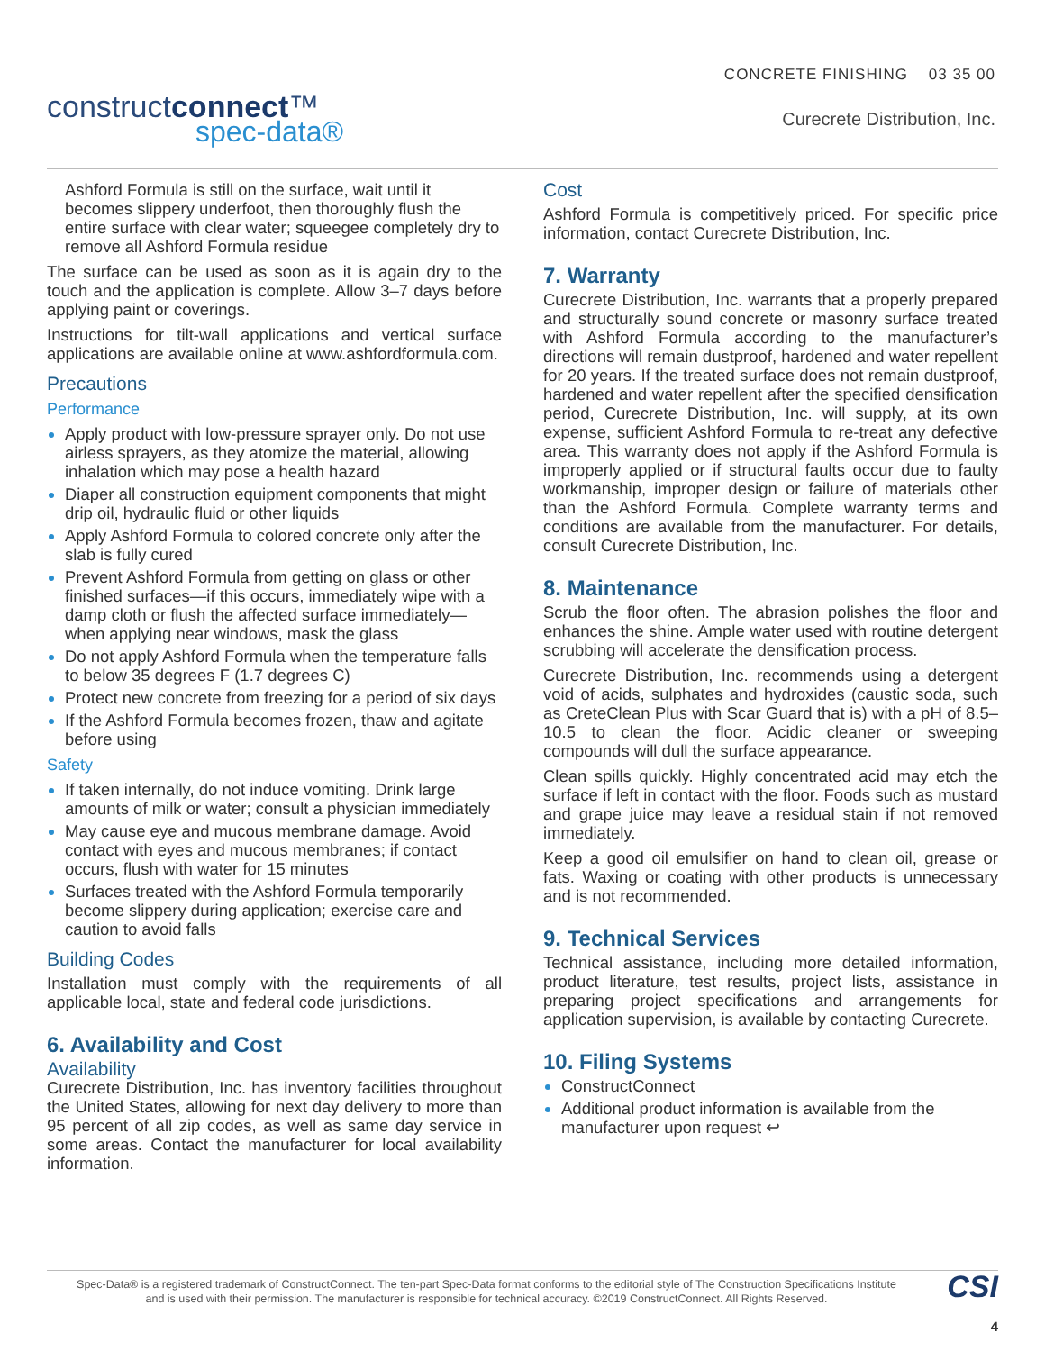CONCRETE FINISHING 03 35 00
constructconnect™
spec-data®
Curecrete Distribution, Inc.
Ashford Formula is still on the surface, wait until it becomes slippery underfoot, then thoroughly flush the entire surface with clear water; squeegee completely dry to remove all Ashford Formula residue
The surface can be used as soon as it is again dry to the touch and the application is complete. Allow 3–7 days before applying paint or coverings.
Instructions for tilt-wall applications and vertical surface applications are available online at www.ashfordformula.com.
Precautions
Performance
Apply product with low-pressure sprayer only. Do not use airless sprayers, as they atomize the material, allowing inhalation which may pose a health hazard
Diaper all construction equipment components that might drip oil, hydraulic fluid or other liquids
Apply Ashford Formula to colored concrete only after the slab is fully cured
Prevent Ashford Formula from getting on glass or other finished surfaces—if this occurs, immediately wipe with a damp cloth or flush the affected surface immediately—when applying near windows, mask the glass
Do not apply Ashford Formula when the temperature falls to below 35 degrees F (1.7 degrees C)
Protect new concrete from freezing for a period of six days
If the Ashford Formula becomes frozen, thaw and agitate before using
Safety
If taken internally, do not induce vomiting. Drink large amounts of milk or water; consult a physician immediately
May cause eye and mucous membrane damage. Avoid contact with eyes and mucous membranes; if contact occurs, flush with water for 15 minutes
Surfaces treated with the Ashford Formula temporarily become slippery during application; exercise care and caution to avoid falls
Building Codes
Installation must comply with the requirements of all applicable local, state and federal code jurisdictions.
6. Availability and Cost
Availability
Curecrete Distribution, Inc. has inventory facilities throughout the United States, allowing for next day delivery to more than 95 percent of all zip codes, as well as same day service in some areas. Contact the manufacturer for local availability information.
Cost
Ashford Formula is competitively priced. For specific price information, contact Curecrete Distribution, Inc.
7. Warranty
Curecrete Distribution, Inc. warrants that a properly prepared and structurally sound concrete or masonry surface treated with Ashford Formula according to the manufacturer’s directions will remain dustproof, hardened and water repellent for 20 years. If the treated surface does not remain dustproof, hardened and water repellent after the specified densification period, Curecrete Distribution, Inc. will supply, at its own expense, sufficient Ashford Formula to re-treat any defective area. This warranty does not apply if the Ashford Formula is improperly applied or if structural faults occur due to faulty workmanship, improper design or failure of materials other than the Ashford Formula. Complete warranty terms and conditions are available from the manufacturer. For details, consult Curecrete Distribution, Inc.
8. Maintenance
Scrub the floor often. The abrasion polishes the floor and enhances the shine. Ample water used with routine detergent scrubbing will accelerate the densification process.
Curecrete Distribution, Inc. recommends using a detergent void of acids, sulphates and hydroxides (caustic soda, such as CreteClean Plus with Scar Guard that is) with a pH of 8.5–10.5 to clean the floor. Acidic cleaner or sweeping compounds will dull the surface appearance.
Clean spills quickly. Highly concentrated acid may etch the surface if left in contact with the floor. Foods such as mustard and grape juice may leave a residual stain if not removed immediately.
Keep a good oil emulsifier on hand to clean oil, grease or fats. Waxing or coating with other products is unnecessary and is not recommended.
9. Technical Services
Technical assistance, including more detailed information, product literature, test results, project lists, assistance in preparing project specifications and arrangements for application supervision, is available by contacting Curecrete.
10. Filing Systems
ConstructConnect
Additional product information is available from the manufacturer upon request ↩
Spec-Data® is a registered trademark of ConstructConnect. The ten-part Spec-Data format conforms to the editorial style of The Construction Specifications Institute and is used with their permission. The manufacturer is responsible for technical accuracy. ©2019 ConstructConnect. All Rights Reserved.
CSI
4